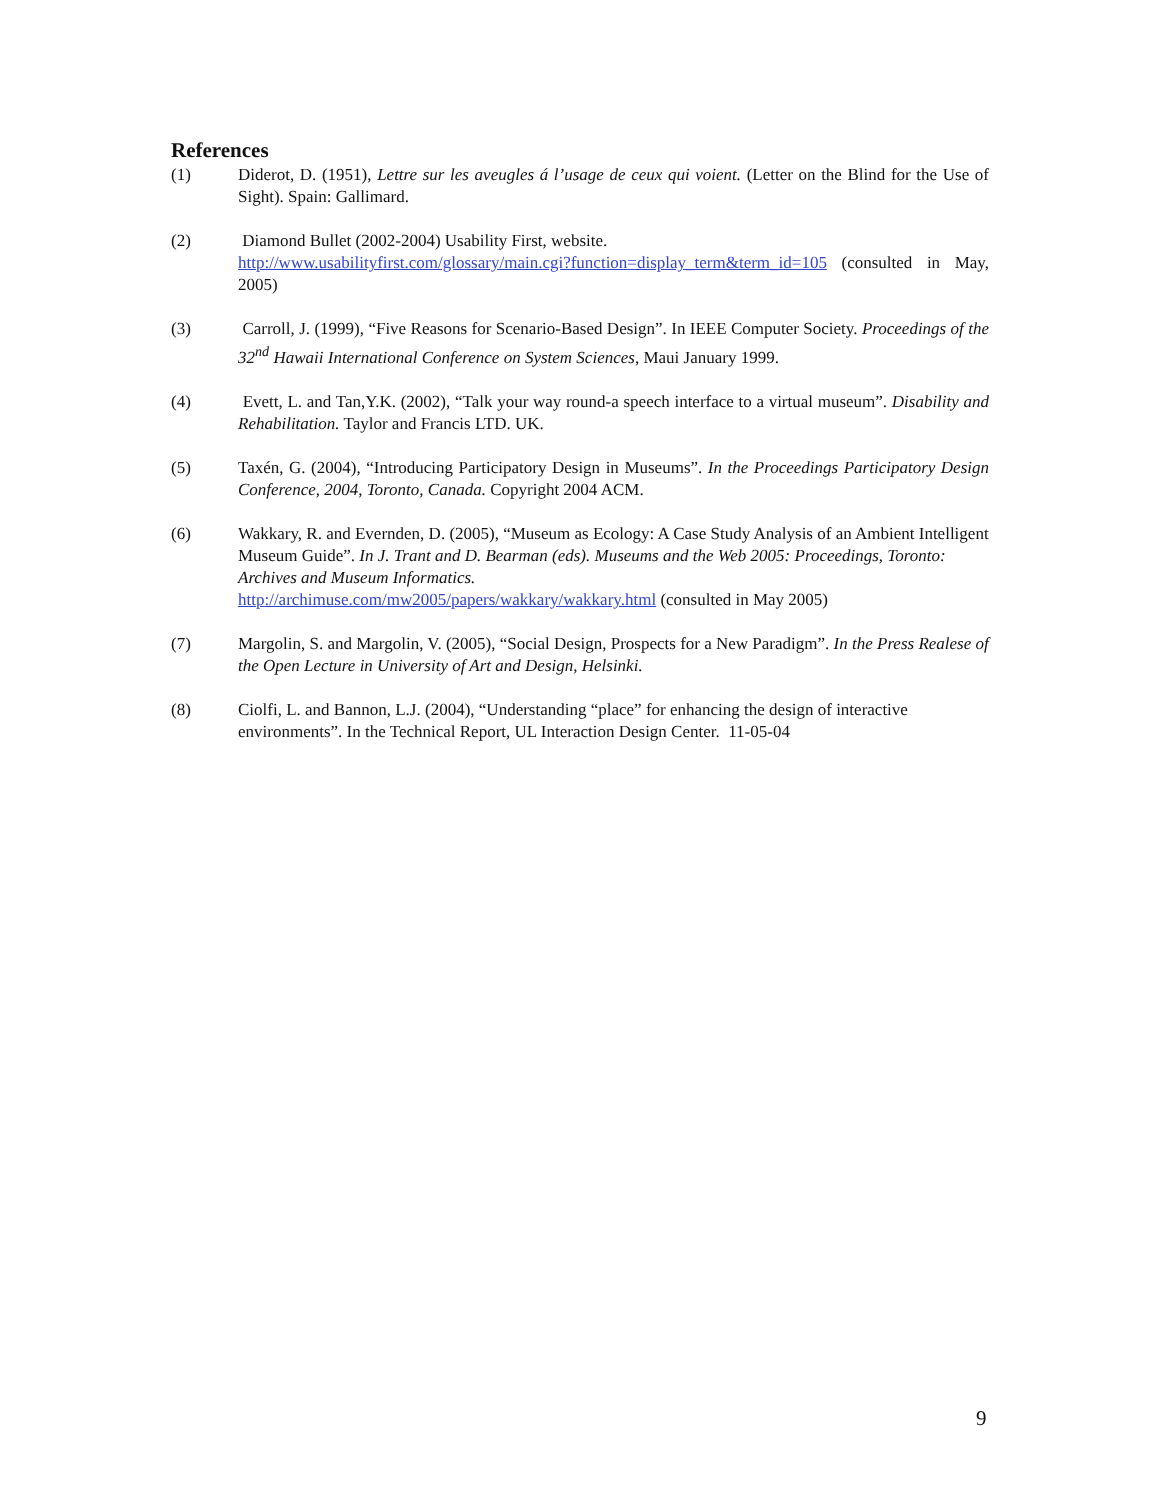References
(1) Diderot, D. (1951), Lettre sur les aveugles á l’usage de ceux qui voient. (Letter on the Blind for the Use of Sight). Spain: Gallimard.
(2) Diamond Bullet (2002-2004) Usability First, website.
http://www.usabilityfirst.com/glossary/main.cgi?function=display_term&term_id=105 (consulted in May, 2005)
(3) Carroll, J. (1999), “Five Reasons for Scenario-Based Design”. In IEEE Computer Society. Proceedings of the 32<sup>nd</sup> Hawaii International Conference on System Sciences, Maui January 1999.
(4) Evett, L. and Tan,Y.K. (2002), “Talk your way round-a speech interface to a virtual museum”. Disability and Rehabilitation. Taylor and Francis LTD. UK.
(5) Taxén, G. (2004), “Introducing Participatory Design in Museums”. In the Proceedings Participatory Design Conference, 2004, Toronto, Canada. Copyright 2004 ACM.
(6) Wakkary, R. and Evernden, D. (2005), “Museum as Ecology: A Case Study Analysis of an Ambient Intelligent Museum Guide”. In J. Trant and D. Bearman (eds). Museums and the Web 2005: Proceedings, Toronto: Archives and Museum Informatics.
http://archimuse.com/mw2005/papers/wakkary/wakkary.html (consulted in May 2005)
(7) Margolin, S. and Margolin, V. (2005), “Social Design, Prospects for a New Paradigm”. In the Press Realese of the Open Lecture in University of Art and Design, Helsinki.
(8) Ciolfi, L. and Bannon, L.J. (2004), “Understanding “place” for enhancing the design of interactive environments”. In the Technical Report, UL Interaction Design Center. 11-05-04
9